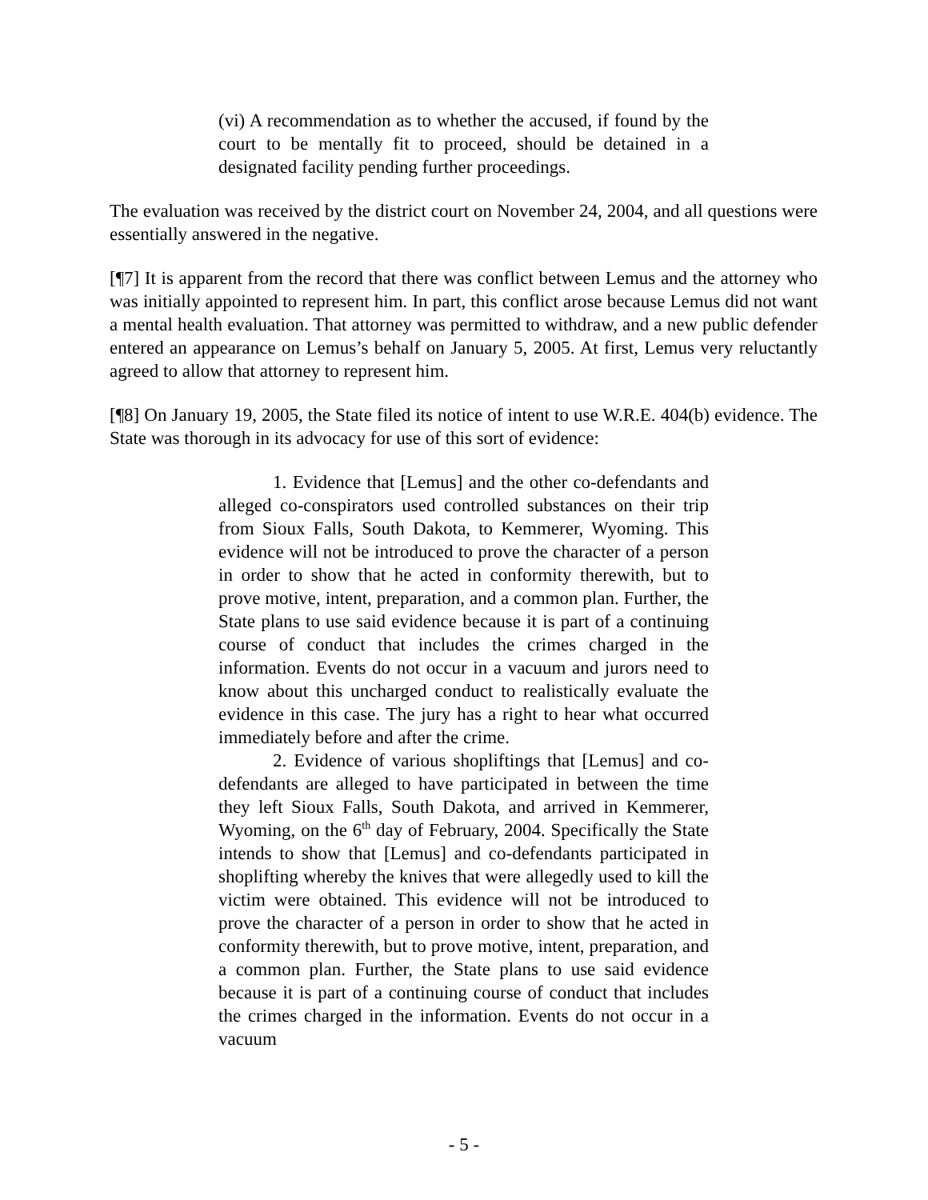(vi) A recommendation as to whether the accused, if found by the court to be mentally fit to proceed, should be detained in a designated facility pending further proceedings.
The evaluation was received by the district court on November 24, 2004, and all questions were essentially answered in the negative.
[¶7] It is apparent from the record that there was conflict between Lemus and the attorney who was initially appointed to represent him. In part, this conflict arose because Lemus did not want a mental health evaluation. That attorney was permitted to withdraw, and a new public defender entered an appearance on Lemus’s behalf on January 5, 2005. At first, Lemus very reluctantly agreed to allow that attorney to represent him.
[¶8] On January 19, 2005, the State filed its notice of intent to use W.R.E. 404(b) evidence. The State was thorough in its advocacy for use of this sort of evidence:
1. Evidence that [Lemus] and the other co-defendants and alleged co-conspirators used controlled substances on their trip from Sioux Falls, South Dakota, to Kemmerer, Wyoming. This evidence will not be introduced to prove the character of a person in order to show that he acted in conformity therewith, but to prove motive, intent, preparation, and a common plan. Further, the State plans to use said evidence because it is part of a continuing course of conduct that includes the crimes charged in the information. Events do not occur in a vacuum and jurors need to know about this uncharged conduct to realistically evaluate the evidence in this case. The jury has a right to hear what occurred immediately before and after the crime.
2. Evidence of various shopliftings that [Lemus] and co-defendants are alleged to have participated in between the time they left Sioux Falls, South Dakota, and arrived in Kemmerer, Wyoming, on the 6<sup>th</sup> day of February, 2004. Specifically the State intends to show that [Lemus] and co-defendants participated in shoplifting whereby the knives that were allegedly used to kill the victim were obtained. This evidence will not be introduced to prove the character of a person in order to show that he acted in conformity therewith, but to prove motive, intent, preparation, and a common plan. Further, the State plans to use said evidence because it is part of a continuing course of conduct that includes the crimes charged in the information. Events do not occur in a vacuum
- 5 -